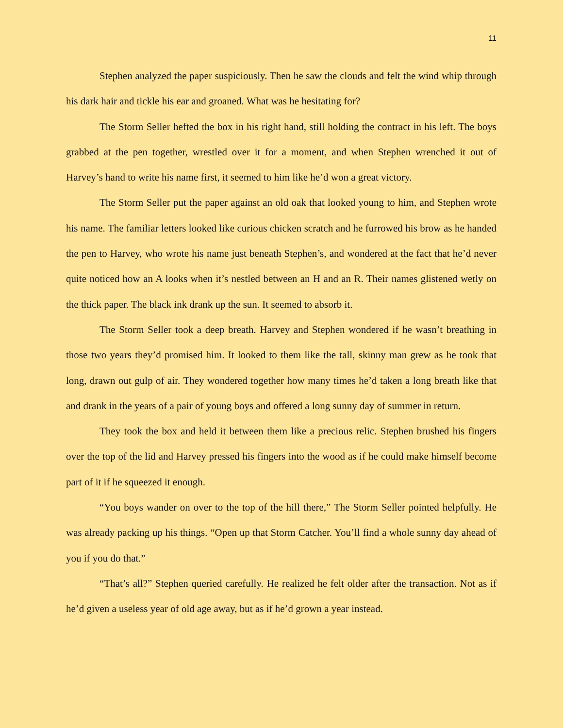11
Stephen analyzed the paper suspiciously. Then he saw the clouds and felt the wind whip through his dark hair and tickle his ear and groaned. What was he hesitating for?
The Storm Seller hefted the box in his right hand, still holding the contract in his left. The boys grabbed at the pen together, wrestled over it for a moment, and when Stephen wrenched it out of Harvey’s hand to write his name first, it seemed to him like he’d won a great victory.
The Storm Seller put the paper against an old oak that looked young to him, and Stephen wrote his name. The familiar letters looked like curious chicken scratch and he furrowed his brow as he handed the pen to Harvey, who wrote his name just beneath Stephen’s, and wondered at the fact that he’d never quite noticed how an A looks when it’s nestled between an H and an R. Their names glistened wetly on the thick paper. The black ink drank up the sun. It seemed to absorb it.
The Storm Seller took a deep breath. Harvey and Stephen wondered if he wasn’t breathing in those two years they’d promised him. It looked to them like the tall, skinny man grew as he took that long, drawn out gulp of air. They wondered together how many times he’d taken a long breath like that and drank in the years of a pair of young boys and offered a long sunny day of summer in return.
They took the box and held it between them like a precious relic. Stephen brushed his fingers over the top of the lid and Harvey pressed his fingers into the wood as if he could make himself become part of it if he squeezed it enough.
“You boys wander on over to the top of the hill there,” The Storm Seller pointed helpfully. He was already packing up his things. “Open up that Storm Catcher. You’ll find a whole sunny day ahead of you if you do that.”
“That’s all?” Stephen queried carefully. He realized he felt older after the transaction. Not as if he’d given a useless year of old age away, but as if he’d grown a year instead.